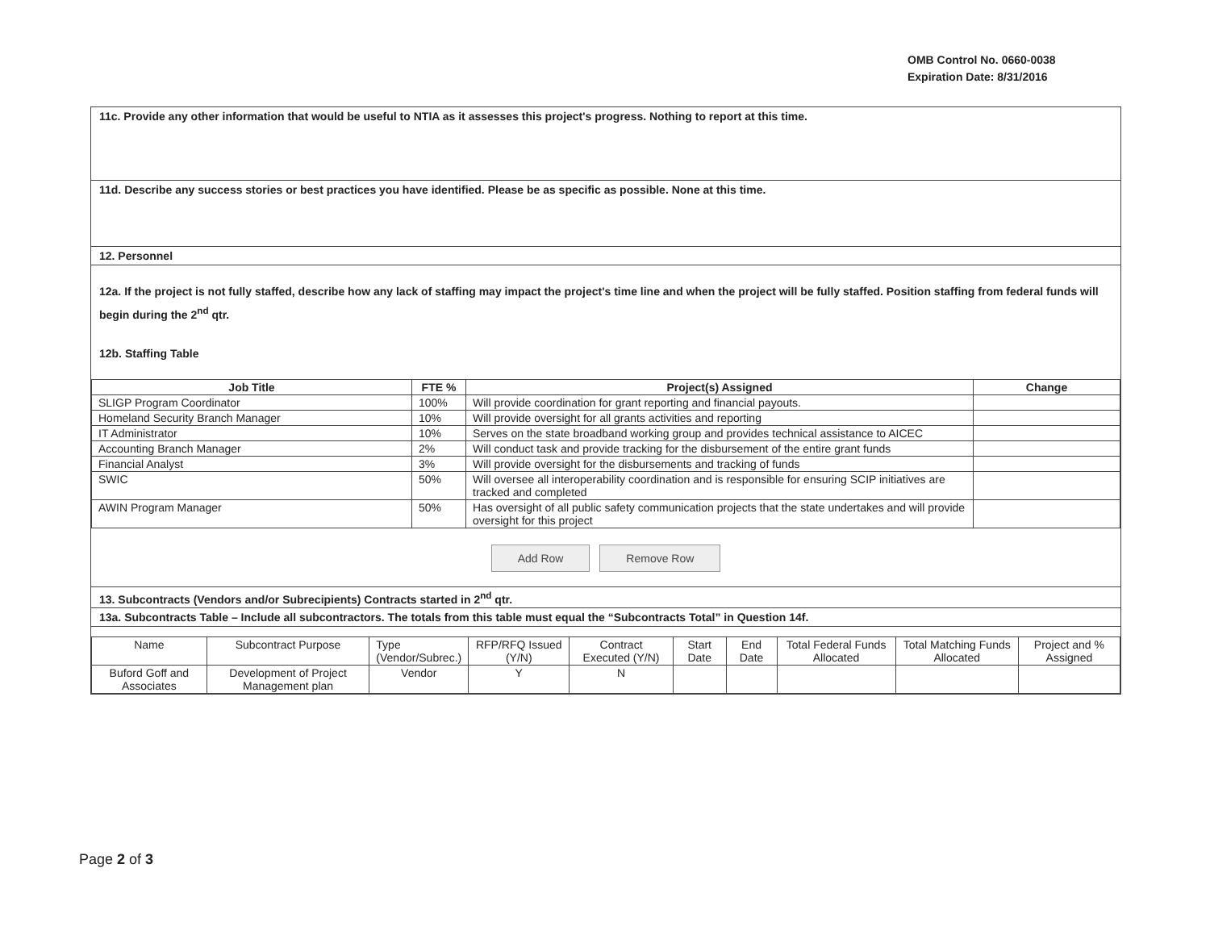OMB Control No. 0660-0038
Expiration Date: 8/31/2016
11c. Provide any other information that would be useful to NTIA as it assesses this project's progress. Nothing to report at this time.
11d. Describe any success stories or best practices you have identified. Please be as specific as possible. None at this time.
12. Personnel
12a. If the project is not fully staffed, describe how any lack of staffing may impact the project's time line and when the project will be fully staffed. Position staffing from federal funds will begin during the 2<sup>nd</sup> qtr.
12b. Staffing Table
| Job Title | FTE % | Project(s) Assigned | Change |
| --- | --- | --- | --- |
| SLIGP Program Coordinator | 100% | Will provide coordination for grant reporting and financial payouts. | |
| Homeland Security Branch Manager | 10% | Will provide oversight for all grants activities and reporting | |
| IT Administrator | 10% | Serves on the state broadband working group and provides technical assistance to AICEC | |
| Accounting Branch Manager | 2% | Will conduct task and provide tracking for the disbursement of the entire grant funds | |
| Financial Analyst | 3% | Will provide oversight for the disbursements and tracking of funds | |
| SWIC | 50% | Will oversee all interoperability coordination and is responsible for ensuring SCIP initiatives are tracked and completed | |
| AWIN Program Manager | 50% | Has oversight of all public safety communication projects that the state undertakes and will provide oversight for this project | |
Add Row Remove Row
13. Subcontracts (Vendors and/or Subrecipients) Contracts started in 2<sup>nd</sup> qtr.
13a. Subcontracts Table – Include all subcontractors. The totals from this table must equal the “Subcontracts Total” in Question 14f.
| Name | Subcontract Purpose | Type (Vendor/Subrec.) | RFP/RFQ Issued (Y/N) | Contract Executed (Y/N) | Start Date | End Date | Total Federal Funds Allocated | Total Matching Funds Allocated | Project and % Assigned |
| Buford Goff and Associates | Development of Project Management plan | Vendor | Y | N | | | | | |
Page 2 of 3